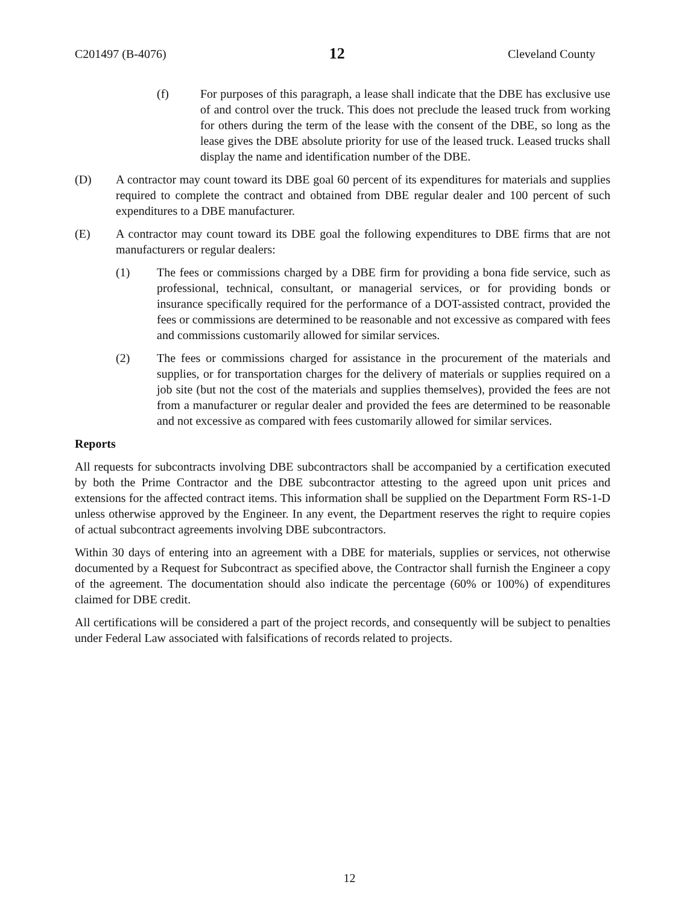C201497 (B-4076) 12 Cleveland County
(f) For purposes of this paragraph, a lease shall indicate that the DBE has exclusive use of and control over the truck. This does not preclude the leased truck from working for others during the term of the lease with the consent of the DBE, so long as the lease gives the DBE absolute priority for use of the leased truck. Leased trucks shall display the name and identification number of the DBE.
(D) A contractor may count toward its DBE goal 60 percent of its expenditures for materials and supplies required to complete the contract and obtained from DBE regular dealer and 100 percent of such expenditures to a DBE manufacturer.
(E) A contractor may count toward its DBE goal the following expenditures to DBE firms that are not manufacturers or regular dealers:
(1) The fees or commissions charged by a DBE firm for providing a bona fide service, such as professional, technical, consultant, or managerial services, or for providing bonds or insurance specifically required for the performance of a DOT-assisted contract, provided the fees or commissions are determined to be reasonable and not excessive as compared with fees and commissions customarily allowed for similar services.
(2) The fees or commissions charged for assistance in the procurement of the materials and supplies, or for transportation charges for the delivery of materials or supplies required on a job site (but not the cost of the materials and supplies themselves), provided the fees are not from a manufacturer or regular dealer and provided the fees are determined to be reasonable and not excessive as compared with fees customarily allowed for similar services.
Reports
All requests for subcontracts involving DBE subcontractors shall be accompanied by a certification executed by both the Prime Contractor and the DBE subcontractor attesting to the agreed upon unit prices and extensions for the affected contract items. This information shall be supplied on the Department Form RS-1-D unless otherwise approved by the Engineer. In any event, the Department reserves the right to require copies of actual subcontract agreements involving DBE subcontractors.
Within 30 days of entering into an agreement with a DBE for materials, supplies or services, not otherwise documented by a Request for Subcontract as specified above, the Contractor shall furnish the Engineer a copy of the agreement. The documentation should also indicate the percentage (60% or 100%) of expenditures claimed for DBE credit.
All certifications will be considered a part of the project records, and consequently will be subject to penalties under Federal Law associated with falsifications of records related to projects.
12